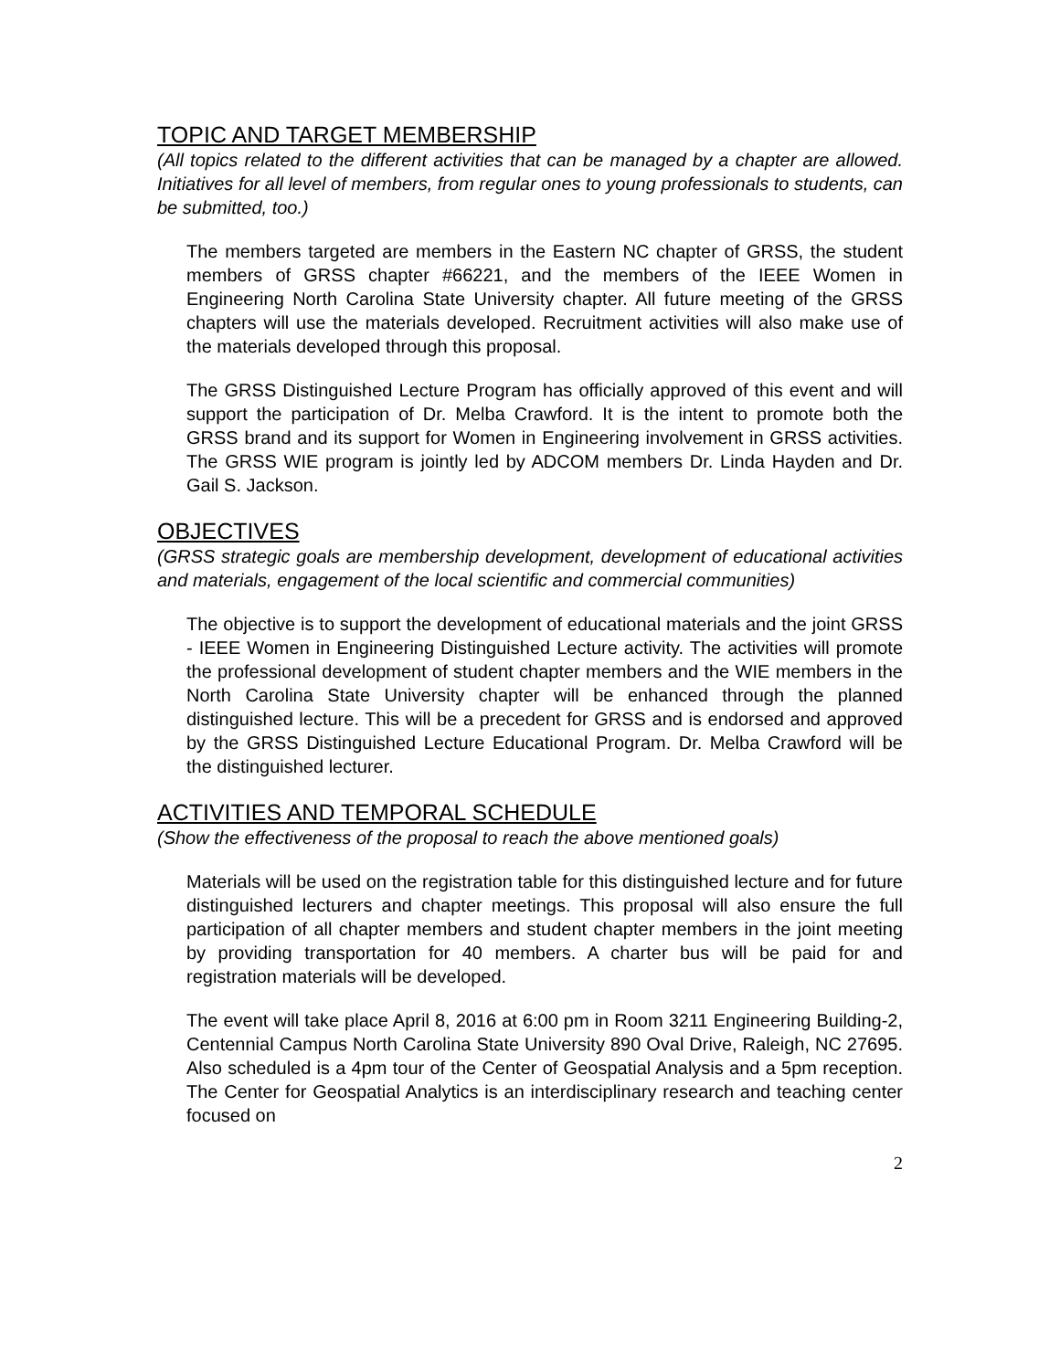TOPIC AND TARGET MEMBERSHIP
(All topics related to the different activities that can be managed by a chapter are allowed. Initiatives for all level of members, from regular ones to young professionals to students, can be submitted, too.)
The members targeted are members in the Eastern NC chapter of GRSS, the student members of GRSS chapter #66221, and the members of the IEEE Women in Engineering North Carolina State University chapter. All future meeting of the GRSS chapters will use the materials developed. Recruitment activities will also make use of the materials developed through this proposal.
The GRSS Distinguished Lecture Program has officially approved of this event and will support the participation of Dr. Melba Crawford. It is the intent to promote both the GRSS brand and its support for Women in Engineering involvement in GRSS activities. The GRSS WIE program is jointly led by ADCOM members Dr. Linda Hayden and Dr. Gail S. Jackson.
OBJECTIVES
(GRSS strategic goals are membership development, development of educational activities and materials, engagement of the local scientific and commercial communities)
The objective is to support the development of educational materials and the joint GRSS - IEEE Women in Engineering Distinguished Lecture activity. The activities will promote the professional development of student chapter members and the WIE members in the North Carolina State University chapter will be enhanced through the planned distinguished lecture. This will be a precedent for GRSS and is endorsed and approved by the GRSS Distinguished Lecture Educational Program. Dr. Melba Crawford will be the distinguished lecturer.
ACTIVITIES AND TEMPORAL SCHEDULE
(Show the effectiveness of the proposal to reach the above mentioned goals)
Materials will be used on the registration table for this distinguished lecture and for future distinguished lecturers and chapter meetings. This proposal will also ensure the full participation of all chapter members and student chapter members in the joint meeting by providing transportation for 40 members. A charter bus will be paid for and registration materials will be developed.
The event will take place April 8, 2016 at 6:00 pm in Room 3211 Engineering Building-2, Centennial Campus North Carolina State University 890 Oval Drive, Raleigh, NC 27695. Also scheduled is a 4pm tour of the Center of Geospatial Analysis and a 5pm reception. The Center for Geospatial Analytics is an interdisciplinary research and teaching center focused on
2